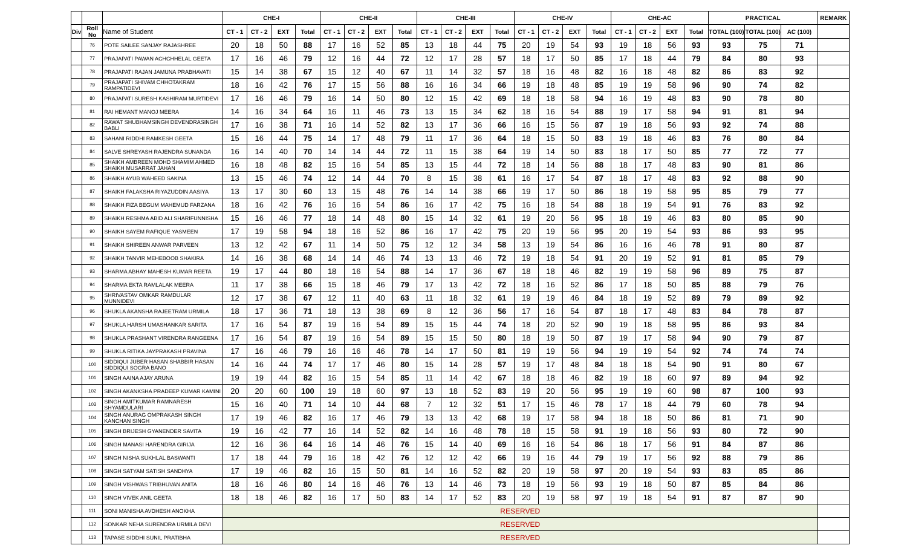| | | | CHE-I | | | | CHE-II | | | | CHE-III | | | | CHE-IV | | | | CHE-AC | | | | PRACTICAL | | | REMARK |
| --- | --- | --- | --- | --- | --- | --- | --- | --- | --- | --- | --- | --- | --- | --- | --- | --- | --- | --- | --- | --- | --- | --- | --- | --- | --- | --- |
| Div | Roll No | Name of Student | CT - 1 | CT - 2 | EXT | Total | CT - 1 | CT - 2 | EXT | Total | CT - 1 | CT - 2 | EXT | Total | CT - 1 | CT - 2 | EXT | Total | CT - 1 | CT - 2 | EXT | Total | TOTAL (100) | TOTAL (100) | AC (100) | |
| | 76 | POTE SAILEE SANJAY RAJASHREE | 20 | 18 | 50 | 88 | 17 | 16 | 52 | 85 | 13 | 18 | 44 | 75 | 20 | 19 | 54 | 93 | 19 | 18 | 56 | 93 | 93 | 75 | 71 | |
| | 77 | PRAJAPATI PAWAN ACHCHHELAL GEETA | 17 | 16 | 46 | 79 | 12 | 16 | 44 | 72 | 12 | 17 | 28 | 57 | 18 | 17 | 50 | 85 | 17 | 18 | 44 | 79 | 84 | 80 | 93 | |
| | 78 | PRAJAPATI RAJAN JAMUNA PRABHAVATI | 15 | 14 | 38 | 67 | 15 | 12 | 40 | 67 | 11 | 14 | 32 | 57 | 18 | 16 | 48 | 82 | 16 | 18 | 48 | 82 | 86 | 83 | 92 | |
| | 79 | PRAJAPATI SHIVAM CHHOTAKRAM RAMPATIDEVI | 18 | 16 | 42 | 76 | 17 | 15 | 56 | 88 | 16 | 16 | 34 | 66 | 19 | 18 | 48 | 85 | 19 | 19 | 58 | 96 | 90 | 74 | 82 | |
| | 80 | PRAJAPATI SURESH KASHIRAM MURTIDEVI | 17 | 16 | 46 | 79 | 16 | 14 | 50 | 80 | 12 | 15 | 42 | 69 | 18 | 18 | 58 | 94 | 16 | 19 | 48 | 83 | 90 | 78 | 80 | |
| | 81 | RAI HEMANT MANOJ MEERA | 14 | 16 | 34 | 64 | 16 | 11 | 46 | 73 | 13 | 15 | 34 | 62 | 18 | 16 | 54 | 88 | 19 | 17 | 58 | 94 | 91 | 81 | 94 | |
| | 82 | RAWAT SHUBHAMSINGH DEVENDRASINGH BABLI | 17 | 16 | 38 | 71 | 16 | 14 | 52 | 82 | 13 | 17 | 36 | 66 | 16 | 15 | 56 | 87 | 19 | 18 | 56 | 93 | 92 | 74 | 88 | |
| | 83 | SAHANI RIDDHI RAMKESH GEETA | 15 | 16 | 44 | 75 | 14 | 17 | 48 | 79 | 11 | 17 | 36 | 64 | 18 | 15 | 50 | 83 | 19 | 18 | 46 | 83 | 76 | 80 | 84 | |
| | 84 | SALVE SHREYASH RAJENDRA SUNANDA | 16 | 14 | 40 | 70 | 14 | 14 | 44 | 72 | 11 | 15 | 38 | 64 | 19 | 14 | 50 | 83 | 18 | 17 | 50 | 85 | 77 | 72 | 77 | |
| | 85 | SHAIKH AMBREEN MOHD SHAMIM AHMED SHAIKH MUSARRAT JAHAN | 16 | 18 | 48 | 82 | 15 | 16 | 54 | 85 | 13 | 15 | 44 | 72 | 18 | 14 | 56 | 88 | 18 | 17 | 48 | 83 | 90 | 81 | 86 | |
| | 86 | SHAIKH AYUB WAHEED SAKINA | 13 | 15 | 46 | 74 | 12 | 14 | 44 | 70 | 8 | 15 | 38 | 61 | 16 | 17 | 54 | 87 | 18 | 17 | 48 | 83 | 92 | 88 | 90 | |
| | 87 | SHAIKH FALAKSHA RIYAZUDDIN AASIYA | 13 | 17 | 30 | 60 | 13 | 15 | 48 | 76 | 14 | 14 | 38 | 66 | 19 | 17 | 50 | 86 | 18 | 19 | 58 | 95 | 85 | 79 | 77 | |
| | 88 | SHAIKH FIZA BEGUM MAHEMUD FARZANA | 18 | 16 | 42 | 76 | 16 | 16 | 54 | 86 | 16 | 17 | 42 | 75 | 16 | 18 | 54 | 88 | 18 | 19 | 54 | 91 | 76 | 83 | 92 | |
| | 89 | SHAIKH RESHMA ABID ALI SHARIFUNNISHA | 15 | 16 | 46 | 77 | 18 | 14 | 48 | 80 | 15 | 14 | 32 | 61 | 19 | 20 | 56 | 95 | 18 | 19 | 46 | 83 | 80 | 85 | 90 | |
| | 90 | SHAIKH SAYEM RAFIQUE YASMEEN | 17 | 19 | 58 | 94 | 18 | 16 | 52 | 86 | 16 | 17 | 42 | 75 | 20 | 19 | 56 | 95 | 20 | 19 | 54 | 93 | 86 | 93 | 95 | |
| | 91 | SHAIKH SHIREEN ANWAR PARVEEN | 13 | 12 | 42 | 67 | 11 | 14 | 50 | 75 | 12 | 12 | 34 | 58 | 13 | 19 | 54 | 86 | 16 | 16 | 46 | 78 | 91 | 80 | 87 | |
| | 92 | SHAIKH TANVIR MEHEBOOB SHAKIRA | 14 | 16 | 38 | 68 | 14 | 14 | 46 | 74 | 13 | 13 | 46 | 72 | 19 | 18 | 54 | 91 | 20 | 19 | 52 | 91 | 81 | 85 | 79 | |
| | 93 | SHARMA ABHAY MAHESH KUMAR REETA | 19 | 17 | 44 | 80 | 18 | 16 | 54 | 88 | 14 | 17 | 36 | 67 | 18 | 18 | 46 | 82 | 19 | 19 | 58 | 96 | 89 | 75 | 87 | |
| | 94 | SHARMA EKTA RAMLALAK MEERA | 11 | 17 | 38 | 66 | 15 | 18 | 46 | 79 | 17 | 13 | 42 | 72 | 18 | 16 | 52 | 86 | 17 | 18 | 50 | 85 | 88 | 79 | 76 | |
| | 95 | SHRIVASTAV OMKAR RAMDULAR MUNNIDEVI | 12 | 17 | 38 | 67 | 12 | 11 | 40 | 63 | 11 | 18 | 32 | 61 | 19 | 19 | 46 | 84 | 18 | 19 | 52 | 89 | 79 | 89 | 92 | |
| | 96 | SHUKLA AKANSHA RAJEETRAM URMILA | 18 | 17 | 36 | 71 | 18 | 13 | 38 | 69 | 8 | 12 | 36 | 56 | 17 | 16 | 54 | 87 | 18 | 17 | 48 | 83 | 84 | 78 | 87 | |
| | 97 | SHUKLA HARSH UMASHANKAR SARITA | 17 | 16 | 54 | 87 | 19 | 16 | 54 | 89 | 15 | 15 | 44 | 74 | 18 | 20 | 52 | 90 | 19 | 18 | 58 | 95 | 86 | 93 | 84 | |
| | 98 | SHUKLA PRASHANT VIRENDRA RANGEENA | 17 | 16 | 54 | 87 | 19 | 16 | 54 | 89 | 15 | 15 | 50 | 80 | 18 | 19 | 50 | 87 | 19 | 17 | 58 | 94 | 90 | 79 | 87 | |
| | 99 | SHUKLA RITIKA JAYPRAKASH PRAVINA | 17 | 16 | 46 | 79 | 16 | 16 | 46 | 78 | 14 | 17 | 50 | 81 | 19 | 19 | 56 | 94 | 19 | 19 | 54 | 92 | 74 | 74 | 74 | |
| | 100 | SIDDIQUI JUBER HASAN SHABBIR HASAN SIDDIQUI SOGRA BANO | 14 | 16 | 44 | 74 | 17 | 17 | 46 | 80 | 15 | 14 | 28 | 57 | 19 | 17 | 48 | 84 | 18 | 18 | 54 | 90 | 91 | 80 | 67 | |
| | 101 | SINGH AAINA AJAY ARUNA | 19 | 19 | 44 | 82 | 16 | 15 | 54 | 85 | 11 | 14 | 42 | 67 | 18 | 18 | 46 | 82 | 19 | 18 | 60 | 97 | 89 | 94 | 92 | |
| | 102 | SINGH AKANKSHA PRADEEP KUMAR KAMINI | 20 | 20 | 60 | 100 | 19 | 18 | 60 | 97 | 13 | 18 | 52 | 83 | 19 | 20 | 56 | 95 | 19 | 19 | 60 | 98 | 87 | 100 | 93 | |
| | 103 | SINGH AMITKUMAR RAMNARESH SHYAMDULARI | 15 | 16 | 40 | 71 | 14 | 10 | 44 | 68 | 7 | 12 | 32 | 51 | 17 | 15 | 46 | 78 | 17 | 18 | 44 | 79 | 60 | 78 | 94 | |
| | 104 | SINGH ANURAG OMPRAKASH SINGH KANCHAN SINGH | 17 | 19 | 46 | 82 | 16 | 17 | 46 | 79 | 13 | 13 | 42 | 68 | 19 | 17 | 58 | 94 | 18 | 18 | 50 | 86 | 81 | 71 | 90 | |
| | 105 | SINGH BRIJESH GYANENDER SAVITA | 19 | 16 | 42 | 77 | 16 | 14 | 52 | 82 | 14 | 16 | 48 | 78 | 18 | 15 | 58 | 91 | 19 | 18 | 56 | 93 | 80 | 72 | 90 | |
| | 106 | SINGH MANASI HARENDRA GIRIJA | 12 | 16 | 36 | 64 | 16 | 14 | 46 | 76 | 15 | 14 | 40 | 69 | 16 | 16 | 54 | 86 | 18 | 17 | 56 | 91 | 84 | 87 | 86 | |
| | 107 | SINGH NISHA SUKHLAL BASWANTI | 17 | 18 | 44 | 79 | 16 | 18 | 42 | 76 | 12 | 12 | 42 | 66 | 19 | 16 | 44 | 79 | 19 | 17 | 56 | 92 | 88 | 79 | 86 | |
| | 108 | SINGH SATYAM SATISH SANDHYA | 17 | 19 | 46 | 82 | 16 | 15 | 50 | 81 | 14 | 16 | 52 | 82 | 20 | 19 | 58 | 97 | 20 | 19 | 54 | 93 | 83 | 85 | 86 | |
| | 109 | SINGH VISHWAS TRIBHUVAN ANITA | 18 | 16 | 46 | 80 | 14 | 16 | 46 | 76 | 13 | 14 | 46 | 73 | 18 | 19 | 56 | 93 | 19 | 18 | 50 | 87 | 85 | 84 | 86 | |
| | 110 | SINGH VIVEK ANIL GEETA | 18 | 18 | 46 | 82 | 16 | 17 | 50 | 83 | 14 | 17 | 52 | 83 | 20 | 19 | 58 | 97 | 19 | 18 | 54 | 91 | 87 | 87 | 90 | |
| | 111 | SONI MANISHA AVDHESH ANOKHA | RESERVED | | | | | | | | | | | | | | | | | | | | | | | |
| | 112 | SONKAR NEHA SURENDRA URMILA DEVI | RESERVED | | | | | | | | | | | | | | | | | | | | | | | |
| | 113 | TAPASE SIDDHI SUNIL PRATIBHA | RESERVED | | | | | | | | | | | | | | | | | | | | | | | |